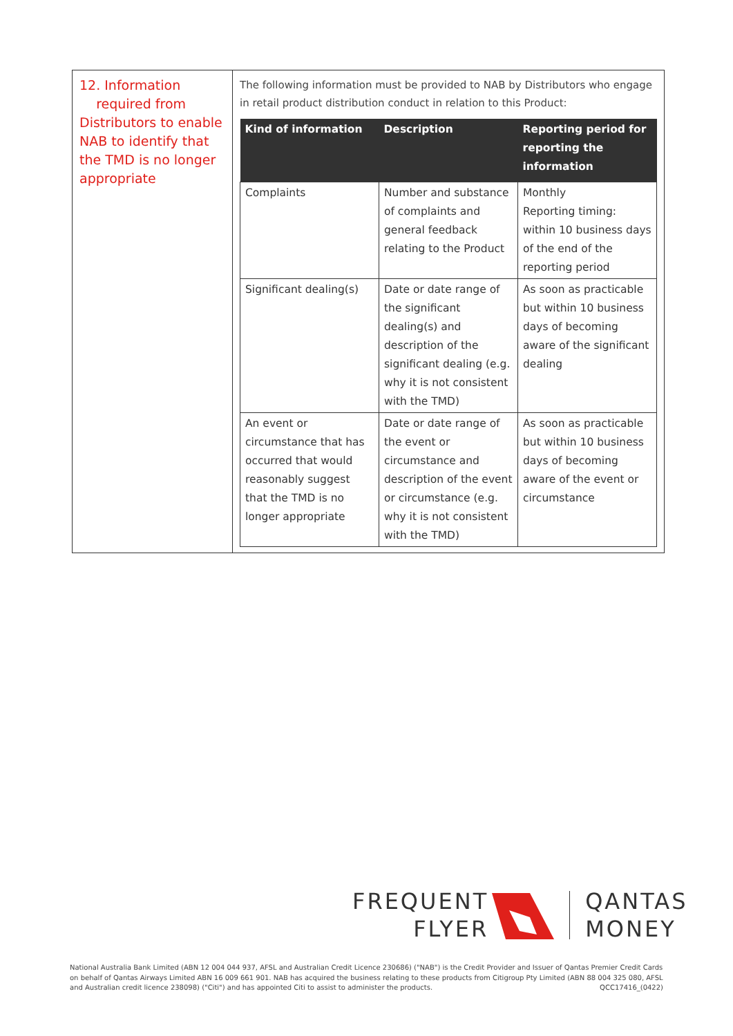12. Information
required from Distributors to enable NAB to identify that the TMD is no longer appropriate
The following information must be provided to NAB by Distributors who engage in retail product distribution conduct in relation to this Product:
| Kind of information | Description | Reporting period for reporting the information |
| --- | --- | --- |
| Complaints | Number and substance of complaints and general feedback relating to the Product | Monthly Reporting timing: within 10 business days of the end of the reporting period |
| Significant dealing(s) | Date or date range of the significant dealing(s) and description of the significant dealing (e.g. why it is not consistent with the TMD) | As soon as practicable but within 10 business days of becoming aware of the significant dealing |
| An event or circumstance that has occurred that would reasonably suggest that the TMD is no longer appropriate | Date or date range of the event or circumstance and description of the event or circumstance (e.g. why it is not consistent with the TMD) | As soon as practicable but within 10 business days of becoming aware of the event or circumstance |
FREQUENT
FLYER
QANTAS
MONEY
National Australia Bank Limited (ABN 12 004 044 937, AFSL and Australian Credit Licence 230686) ("NAB") is the Credit Provider and Issuer of Qantas Premier Credit Cards on behalf of Qantas Airways Limited ABN 16 009 661 901. NAB has acquired the business relating to these products from Citigroup Pty Limited (ABN 88 004 325 080, AFSL and Australian credit licence 238098) ("Citi") and has appointed Citi to assist to administer the products. QCC17416_(0422)